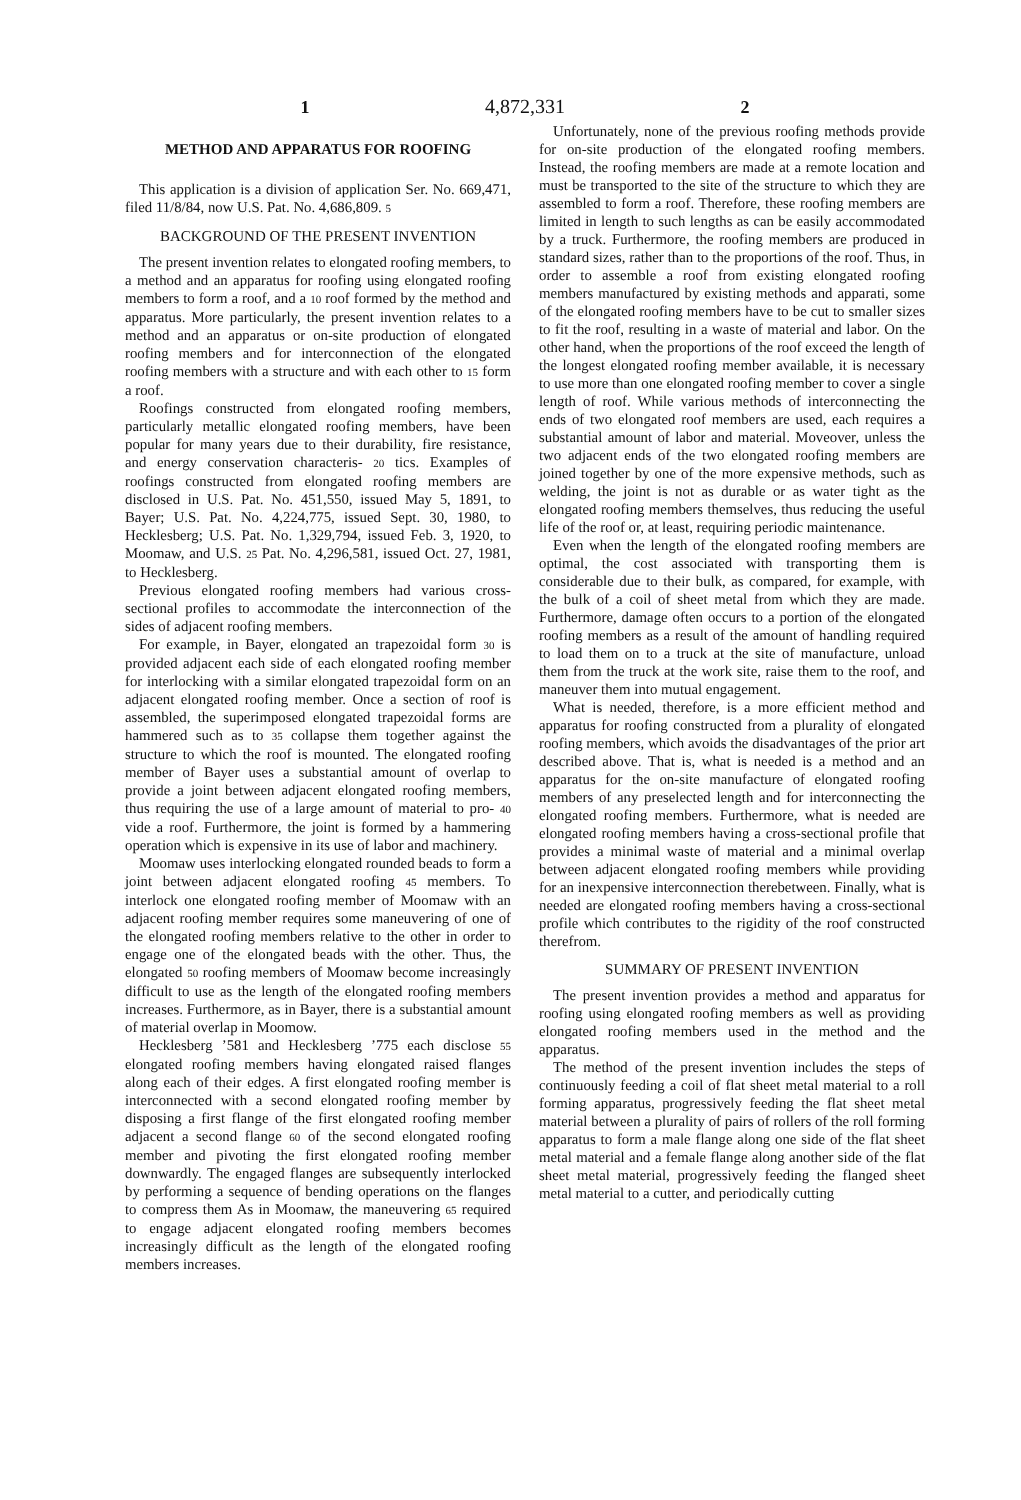1
4,872,331
2
METHOD AND APPARATUS FOR ROOFING
This application is a division of application Ser. No. 669,471, filed 11/8/84, now U.S. Pat. No. 4,686,809. 5
BACKGROUND OF THE PRESENT INVENTION
The present invention relates to elongated roofing members, to a method and an apparatus for roofing using elongated roofing members to form a roof, and a 10 roof formed by the method and apparatus. More particularly, the present invention relates to a method and an apparatus or on-site production of elongated roofing members and for interconnection of the elongated roofing members with a structure and with each other to 15 form a roof.
Roofings constructed from elongated roofing members, particularly metallic elongated roofing members, have been popular for many years due to their durability, fire resistance, and energy conservation characteris- 20 tics. Examples of roofings constructed from elongated roofing members are disclosed in U.S. Pat. No. 451,550, issued May 5, 1891, to Bayer; U.S. Pat. No. 4,224,775, issued Sept. 30, 1980, to Hecklesberg; U.S. Pat. No. 1,329,794, issued Feb. 3, 1920, to Moomaw, and U.S. 25 Pat. No. 4,296,581, issued Oct. 27, 1981, to Hecklesberg.
Previous elongated roofing members had various cross-sectional profiles to accommodate the interconnection of the sides of adjacent roofing members.
For example, in Bayer, elongated an trapezoidal form 30 is provided adjacent each side of each elongated roofing member for interlocking with a similar elongated trapezoidal form on an adjacent elongated roofing member. Once a section of roof is assembled, the superimposed elongated trapezoidal forms are hammered such as to 35 collapse them together against the structure to which the roof is mounted. The elongated roofing member of Bayer uses a substantial amount of overlap to provide a joint between adjacent elongated roofing members, thus requiring the use of a large amount of material to pro- 40 vide a roof. Furthermore, the joint is formed by a hammering operation which is expensive in its use of labor and machinery.
Moomaw uses interlocking elongated rounded beads to form a joint between adjacent elongated roofing 45 members. To interlock one elongated roofing member of Moomaw with an adjacent roofing member requires some maneuvering of one of the elongated roofing members relative to the other in order to engage one of the elongated beads with the other. Thus, the elongated 50 roofing members of Moomaw become increasingly difficult to use as the length of the elongated roofing members increases. Furthermore, as in Bayer, there is a substantial amount of material overlap in Moomow.
Hecklesberg ’581 and Hecklesberg ’775 each disclose 55 elongated roofing members having elongated raised flanges along each of their edges. A first elongated roofing member is interconnected with a second elongated roofing member by disposing a first flange of the first elongated roofing member adjacent a second flange 60 of the second elongated roofing member and pivoting the first elongated roofing member downwardly. The engaged flanges are subsequently interlocked by performing a sequence of bending operations on the flanges to compress them As in Moomaw, the maneuvering 65 required to engage adjacent elongated roofing members becomes increasingly difficult as the length of the elongated roofing members increases.
Unfortunately, none of the previous roofing methods provide for on-site production of the elongated roofing members. Instead, the roofing members are made at a remote location and must be transported to the site of the structure to which they are assembled to form a roof. Therefore, these roofing members are limited in length to such lengths as can be easily accommodated by a truck. Furthermore, the roofing members are produced in standard sizes, rather than to the proportions of the roof. Thus, in order to assemble a roof from existing elongated roofing members manufactured by existing methods and apparati, some of the elongated roofing members have to be cut to smaller sizes to fit the roof, resulting in a waste of material and labor. On the other hand, when the proportions of the roof exceed the length of the longest elongated roofing member available, it is necessary to use more than one elongated roofing member to cover a single length of roof. While various methods of interconnecting the ends of two elongated roof members are used, each requires a substantial amount of labor and material. Moveover, unless the two adjacent ends of the two elongated roofing members are joined together by one of the more expensive methods, such as welding, the joint is not as durable or as water tight as the elongated roofing members themselves, thus reducing the useful life of the roof or, at least, requiring periodic maintenance.
Even when the length of the elongated roofing members are optimal, the cost associated with transporting them is considerable due to their bulk, as compared, for example, with the bulk of a coil of sheet metal from which they are made. Furthermore, damage often occurs to a portion of the elongated roofing members as a result of the amount of handling required to load them on to a truck at the site of manufacture, unload them from the truck at the work site, raise them to the roof, and maneuver them into mutual engagement.
What is needed, therefore, is a more efficient method and apparatus for roofing constructed from a plurality of elongated roofing members, which avoids the disadvantages of the prior art described above. That is, what is needed is a method and an apparatus for the on-site manufacture of elongated roofing members of any preselected length and for interconnecting the elongated roofing members. Furthermore, what is needed are elongated roofing members having a cross-sectional profile that provides a minimal waste of material and a minimal overlap between adjacent elongated roofing members while providing for an inexpensive interconnection therebetween. Finally, what is needed are elongated roofing members having a cross-sectional profile which contributes to the rigidity of the roof constructed therefrom.
SUMMARY OF PRESENT INVENTION
The present invention provides a method and apparatus for roofing using elongated roofing members as well as providing elongated roofing members used in the method and the apparatus.
The method of the present invention includes the steps of continuously feeding a coil of flat sheet metal material to a roll forming apparatus, progressively feeding the flat sheet metal material between a plurality of pairs of rollers of the roll forming apparatus to form a male flange along one side of the flat sheet metal material and a female flange along another side of the flat sheet metal material, progressively feeding the flanged sheet metal material to a cutter, and periodically cutting